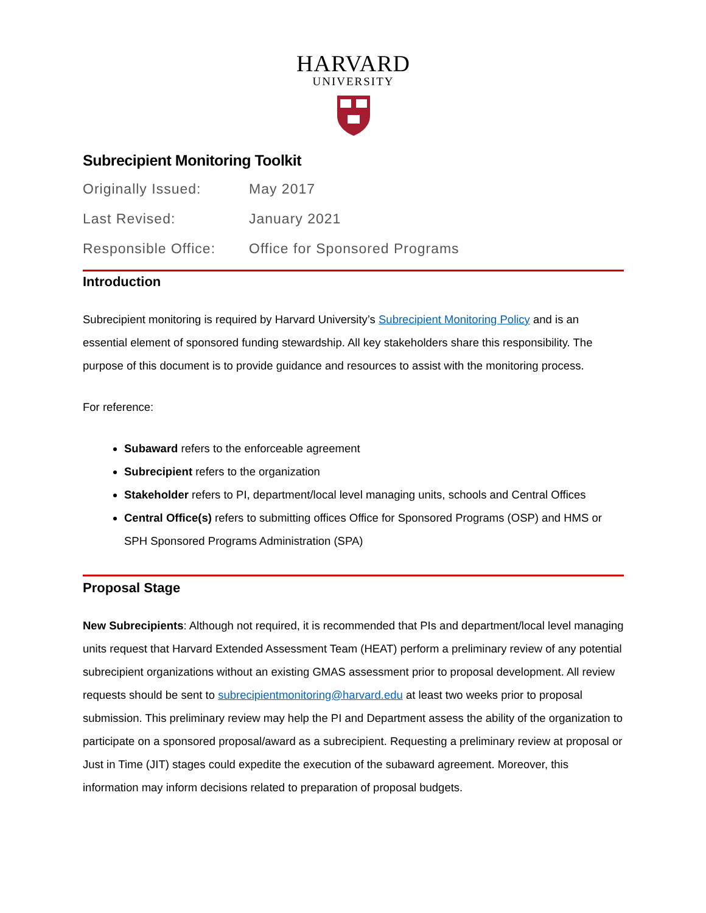HARVARD
UNIVERSITY
Subrecipient Monitoring Toolkit
| Originally Issued: | May 2017 |
| Last Revised: | January 2021 |
| Responsible Office: | Office for Sponsored Programs |
Introduction
Subrecipient monitoring is required by Harvard University’s Subrecipient Monitoring Policy and is an essential element of sponsored funding stewardship. All key stakeholders share this responsibility. The purpose of this document is to provide guidance and resources to assist with the monitoring process.
For reference:
Subaward refers to the enforceable agreement
Subrecipient refers to the organization
Stakeholder refers to PI, department/local level managing units, schools and Central Offices
Central Office(s) refers to submitting offices Office for Sponsored Programs (OSP) and HMS or SPH Sponsored Programs Administration (SPA)
Proposal Stage
New Subrecipients: Although not required, it is recommended that PIs and department/local level managing units request that Harvard Extended Assessment Team (HEAT) perform a preliminary review of any potential subrecipient organizations without an existing GMAS assessment prior to proposal development. All review requests should be sent to subrecipientmonitoring@harvard.edu at least two weeks prior to proposal submission. This preliminary review may help the PI and Department assess the ability of the organization to participate on a sponsored proposal/award as a subrecipient. Requesting a preliminary review at proposal or Just in Time (JIT) stages could expedite the execution of the subaward agreement. Moreover, this information may inform decisions related to preparation of proposal budgets.